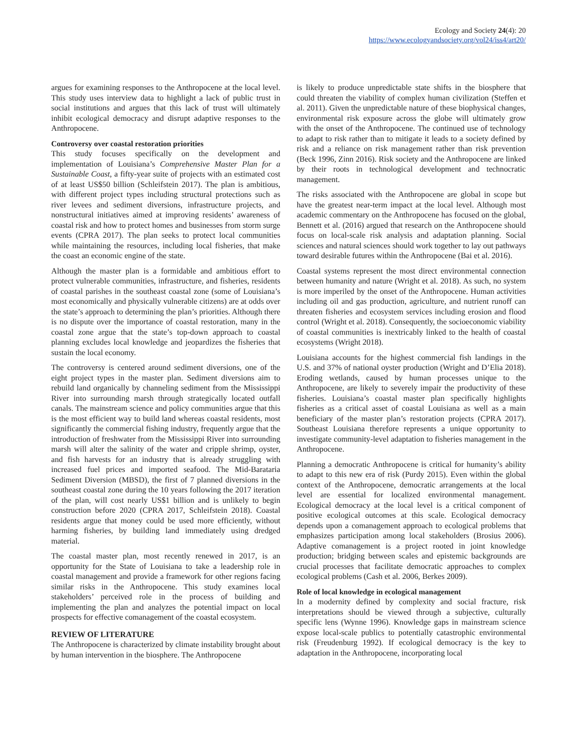Ecology and Society 24(4): 20
https://www.ecologyandsociety.org/vol24/iss4/art20/
argues for examining responses to the Anthropocene at the local level. This study uses interview data to highlight a lack of public trust in social institutions and argues that this lack of trust will ultimately inhibit ecological democracy and disrupt adaptive responses to the Anthropocene.
Controversy over coastal restoration priorities
This study focuses specifically on the development and implementation of Louisiana’s Comprehensive Master Plan for a Sustainable Coast, a fifty-year suite of projects with an estimated cost of at least US$50 billion (Schleifstein 2017). The plan is ambitious, with different project types including structural protections such as river levees and sediment diversions, infrastructure projects, and nonstructural initiatives aimed at improving residents’ awareness of coastal risk and how to protect homes and businesses from storm surge events (CPRA 2017). The plan seeks to protect local communities while maintaining the resources, including local fisheries, that make the coast an economic engine of the state.
Although the master plan is a formidable and ambitious effort to protect vulnerable communities, infrastructure, and fisheries, residents of coastal parishes in the southeast coastal zone (some of Louisiana’s most economically and physically vulnerable citizens) are at odds over the state’s approach to determining the plan’s priorities. Although there is no dispute over the importance of coastal restoration, many in the coastal zone argue that the state’s top-down approach to coastal planning excludes local knowledge and jeopardizes the fisheries that sustain the local economy.
The controversy is centered around sediment diversions, one of the eight project types in the master plan. Sediment diversions aim to rebuild land organically by channeling sediment from the Mississippi River into surrounding marsh through strategically located outfall canals. The mainstream science and policy communities argue that this is the most efficient way to build land whereas coastal residents, most significantly the commercial fishing industry, frequently argue that the introduction of freshwater from the Mississippi River into surrounding marsh will alter the salinity of the water and cripple shrimp, oyster, and fish harvests for an industry that is already struggling with increased fuel prices and imported seafood. The Mid-Barataria Sediment Diversion (MBSD), the first of 7 planned diversions in the southeast coastal zone during the 10 years following the 2017 iteration of the plan, will cost nearly US$1 billion and is unlikely to begin construction before 2020 (CPRA 2017, Schleifstein 2018). Coastal residents argue that money could be used more efficiently, without harming fisheries, by building land immediately using dredged material.
The coastal master plan, most recently renewed in 2017, is an opportunity for the State of Louisiana to take a leadership role in coastal management and provide a framework for other regions facing similar risks in the Anthropocene. This study examines local stakeholders’ perceived role in the process of building and implementing the plan and analyzes the potential impact on local prospects for effective comanagement of the coastal ecosystem.
REVIEW OF LITERATURE
The Anthropocene is characterized by climate instability brought about by human intervention in the biosphere. The Anthropocene
is likely to produce unpredictable state shifts in the biosphere that could threaten the viability of complex human civilization (Steffen et al. 2011). Given the unpredictable nature of these biophysical changes, environmental risk exposure across the globe will ultimately grow with the onset of the Anthropocene. The continued use of technology to adapt to risk rather than to mitigate it leads to a society defined by risk and a reliance on risk management rather than risk prevention (Beck 1996, Zinn 2016). Risk society and the Anthropocene are linked by their roots in technological development and technocratic management.
The risks associated with the Anthropocene are global in scope but have the greatest near-term impact at the local level. Although most academic commentary on the Anthropocene has focused on the global, Bennett et al. (2016) argued that research on the Anthropocene should focus on local-scale risk analysis and adaptation planning. Social sciences and natural sciences should work together to lay out pathways toward desirable futures within the Anthropocene (Bai et al. 2016).
Coastal systems represent the most direct environmental connection between humanity and nature (Wright et al. 2018). As such, no system is more imperiled by the onset of the Anthropocene. Human activities including oil and gas production, agriculture, and nutrient runoff can threaten fisheries and ecosystem services including erosion and flood control (Wright et al. 2018). Consequently, the socioeconomic viability of coastal communities is inextricably linked to the health of coastal ecosystems (Wright 2018).
Louisiana accounts for the highest commercial fish landings in the U.S. and 37% of national oyster production (Wright and D’Elia 2018). Eroding wetlands, caused by human processes unique to the Anthropocene, are likely to severely impair the productivity of these fisheries. Louisiana’s coastal master plan specifically highlights fisheries as a critical asset of coastal Louisiana as well as a main beneficiary of the master plan’s restoration projects (CPRA 2017). Southeast Louisiana therefore represents a unique opportunity to investigate community-level adaptation to fisheries management in the Anthropocene.
Planning a democratic Anthropocene is critical for humanity’s ability to adapt to this new era of risk (Purdy 2015). Even within the global context of the Anthropocene, democratic arrangements at the local level are essential for localized environmental management. Ecological democracy at the local level is a critical component of positive ecological outcomes at this scale. Ecological democracy depends upon a comanagement approach to ecological problems that emphasizes participation among local stakeholders (Brosius 2006). Adaptive comanagement is a project rooted in joint knowledge production; bridging between scales and epistemic backgrounds are crucial processes that facilitate democratic approaches to complex ecological problems (Cash et al. 2006, Berkes 2009).
Role of local knowledge in ecological management
In a modernity defined by complexity and social fracture, risk interpretations should be viewed through a subjective, culturally specific lens (Wynne 1996). Knowledge gaps in mainstream science expose local-scale publics to potentially catastrophic environmental risk (Freudenburg 1992). If ecological democracy is the key to adaptation in the Anthropocene, incorporating local